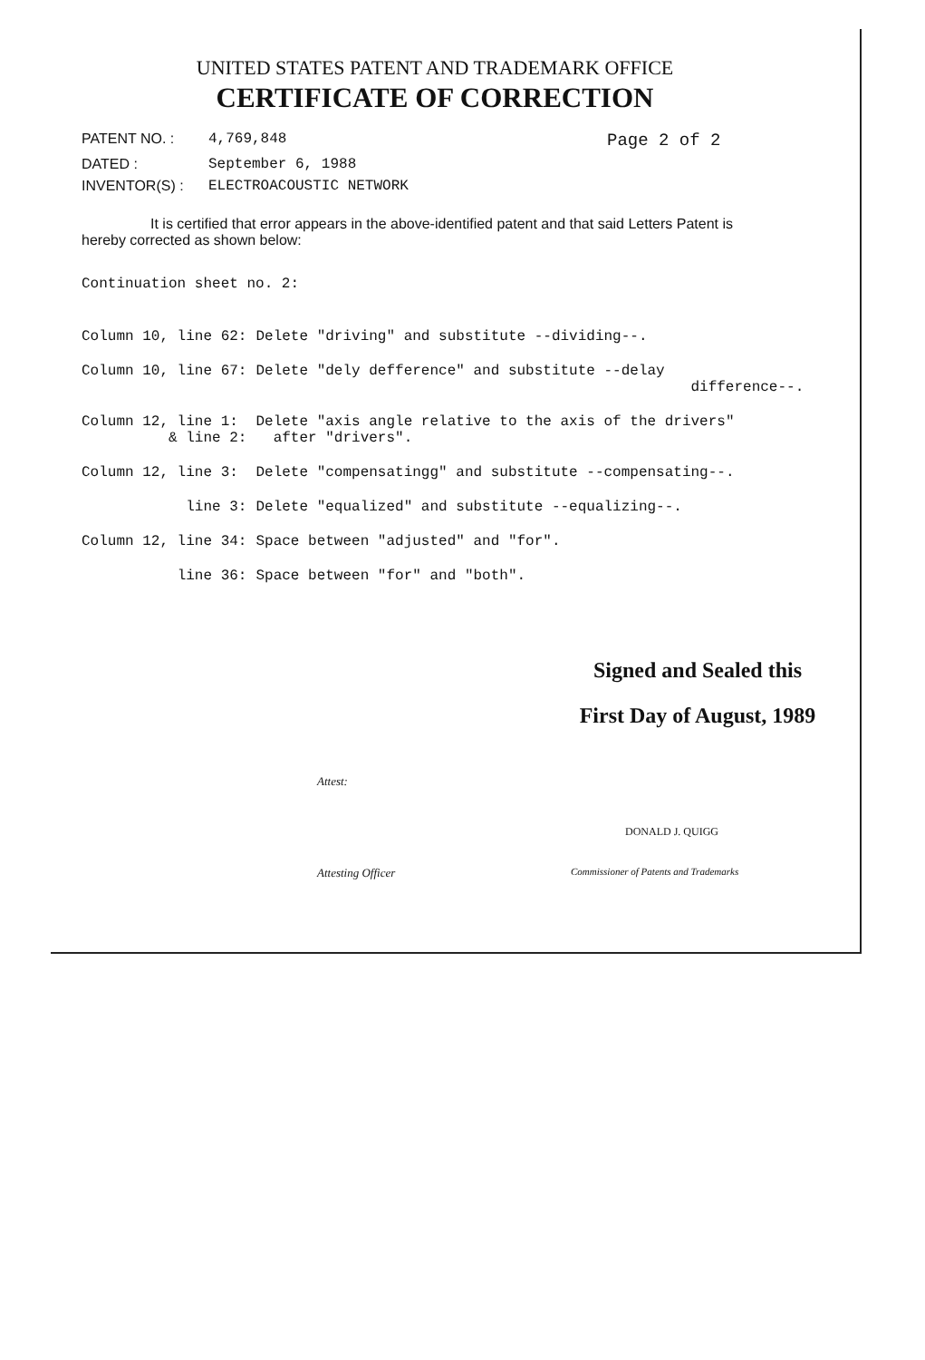UNITED STATES PATENT AND TRADEMARK OFFICE
CERTIFICATE OF CORRECTION
PATENT NO. : 4,769,848 Page 2 of 2
DATED : September 6, 1988
INVENTOR(S) : ELECTROACOUSTIC NETWORK
It is certified that error appears in the above-identified patent and that said Letters Patent is hereby corrected as shown below:
Continuation sheet no. 2:
| Column 10, line 62: | Delete "driving" and substitute --dividing--. |
| Column 10, line 67: | Delete "dely defference" and substitute --delay difference--. |
| Column 12, line 1: & line 2: | Delete "axis angle relative to the axis of the drivers" after "drivers". |
| Column 12, line 3: | Delete "compensatingg" and substitute --compensating--. |
| line 3: | Delete "equalized" and substitute --equalizing--. |
| Column 12, line 34: | Space between "adjusted" and "for". |
| line 36: | Space between "for" and "both". |
Signed and Sealed this
First Day of August, 1989
Attest:
DONALD J. QUIGG
Attesting Officer Commissioner of Patents and Trademarks